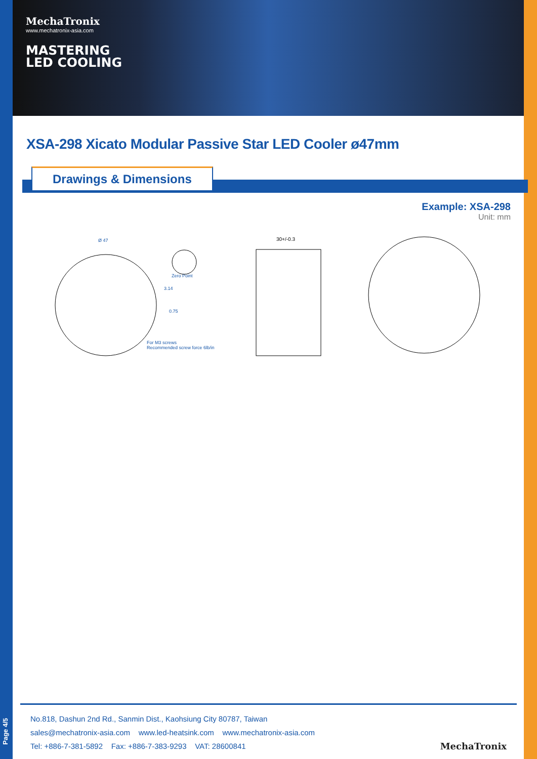MechaTronix
www.mechatronix-asia.com
MASTERING
LED COOLING
XSA-298 Xicato Modular Passive Star LED Cooler ø47mm
Drawings & Dimensions
Example: XSA-298
Unit: mm
Ø 47
Zero Point
3.14
0.75
For M3 screws
Recommended screw force 6lb/in
30+/-0.3
No.818, Dashun 2nd Rd., Sanmin Dist., Kaohsiung City 80787, Taiwan
sales@mechatronix-asia.com www.led-heatsink.com www.mechatronix-asia.com
Tel: +886-7-381-5892 Fax: +886-7-383-9293 VAT: 28600841
MechaTronix
Page 4/5